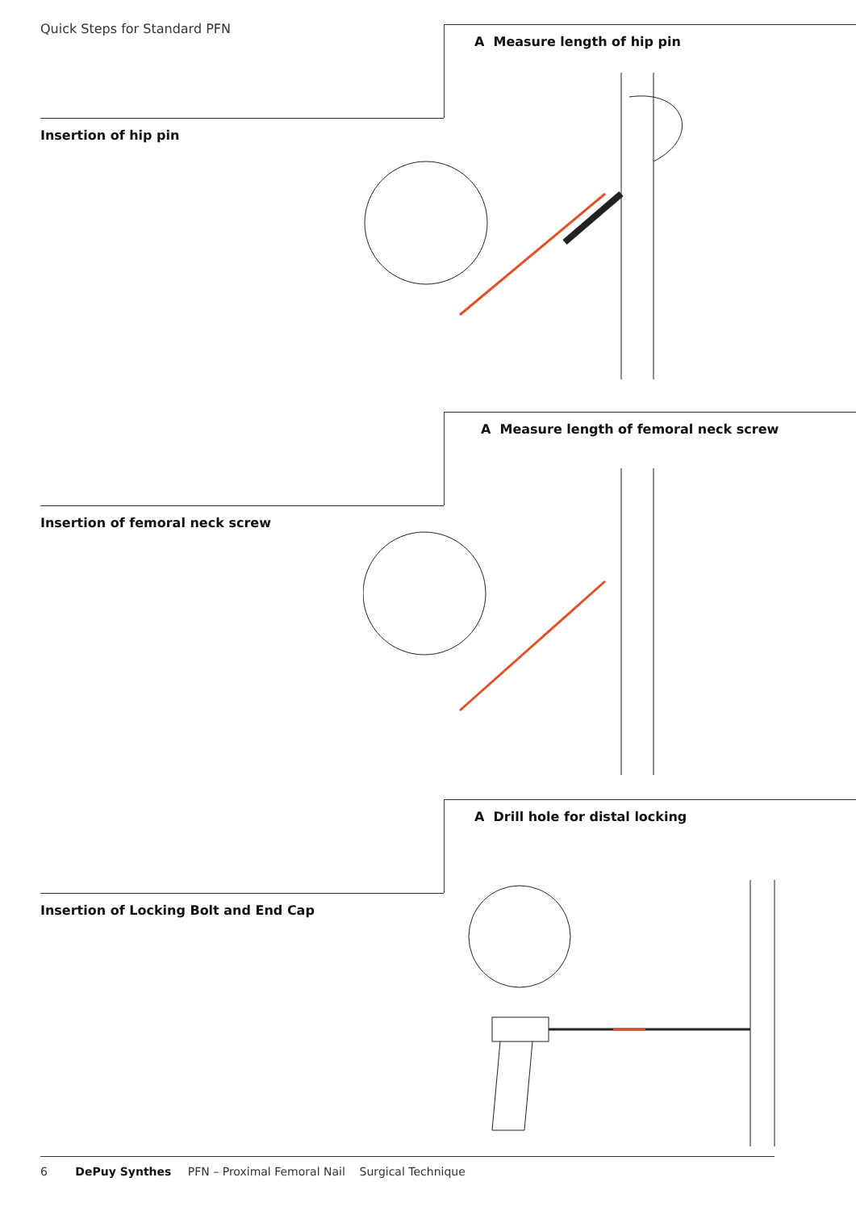Quick Steps for Standard PFN
A Measure length of hip pin
Insertion of hip pin
A Measure length of femoral neck screw
Insertion of femoral neck screw
A Drill hole for distal locking
Insertion of Locking Bolt and End Cap
6 DePuy Synthes PFN – Proximal Femoral Nail Surgical Technique